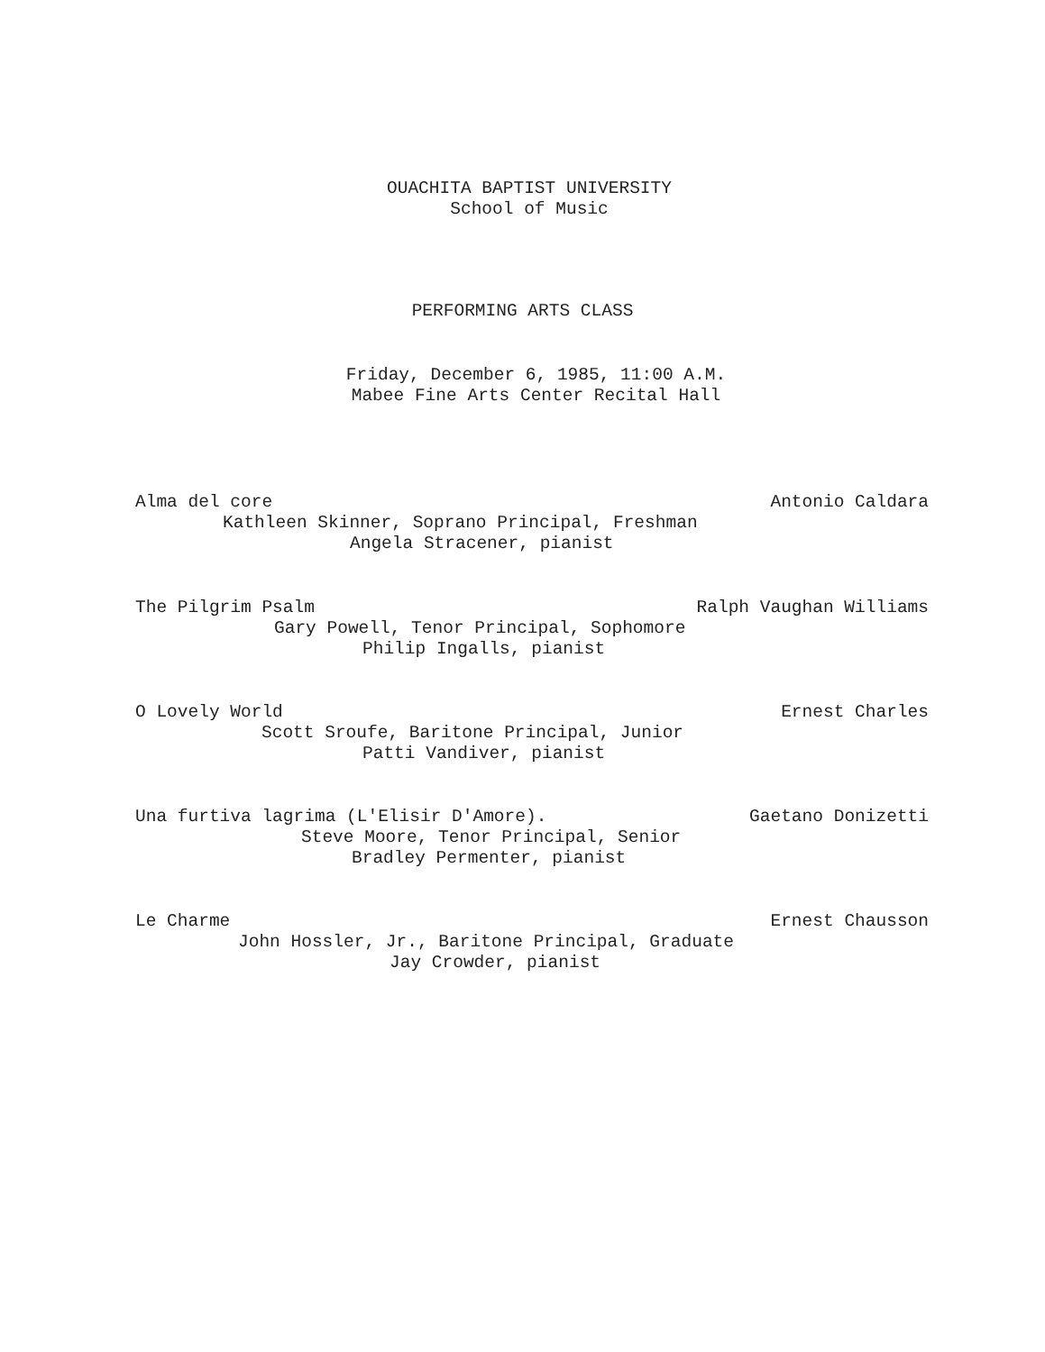OUACHITA BAPTIST UNIVERSITY
School of Music
PERFORMING ARTS CLASS
Friday, December 6, 1985, 11:00 A.M.
Mabee Fine Arts Center Recital Hall
Alma del core Antonio Caldara
Kathleen Skinner, Soprano Principal, Freshman
Angela Stracener, pianist
The Pilgrim Psalm Ralph Vaughan Williams
Gary Powell, Tenor Principal, Sophomore
Philip Ingalls, pianist
O Lovely World Ernest Charles
Scott Sroufe, Baritone Principal, Junior
Patti Vandiver, pianist
Una furtiva lagrima (L'Elisir D'Amore). Gaetano Donizetti
Steve Moore, Tenor Principal, Senior
Bradley Permenter, pianist
Le Charme Ernest Chausson
John Hossler, Jr., Baritone Principal, Graduate
Jay Crowder, pianist